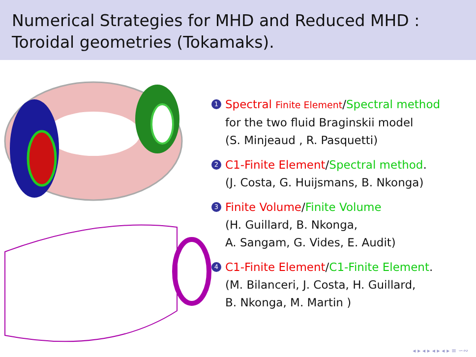Numerical Strategies for MHD and Reduced MHD :
Toroidal geometries (Tokamaks).
1
Spectral Finite Element/Spectral method
for the two fluid Braginskii model
(S. Minjeaud , R. Pasquetti)
2
C1-Finite Element/Spectral method.
(J. Costa, G. Huijsmans, B. Nkonga)
3
Finite Volume/Finite Volume
(H. Guillard, B. Nkonga,
A. Sangam, G. Vides, E. Audit)
4
C1-Finite Element/C1-Finite Element.
(M. Bilanceri, J. Costa, H. Guillard,
B. Nkonga, M. Martin )
◂ ▸ ◂ ▸ ◂ ▸ ◂ ▸ ≡ ∽∾